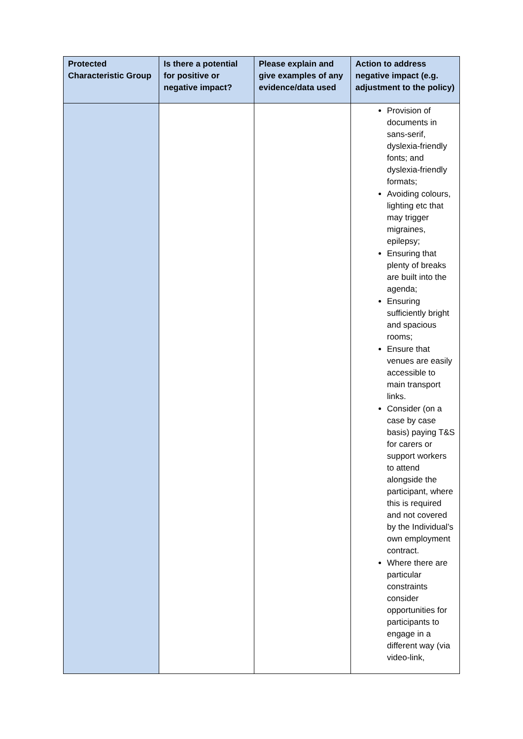| Protected Characteristic Group | Is there a potential for positive or negative impact? | Please explain and give examples of any evidence/data used | Action to address negative impact (e.g. adjustment to the policy) |
| --- | --- | --- | --- |
| | | | Provision of documents in sans-serif, dyslexia-friendly fonts; and dyslexia-friendly formats; Avoiding colours, lighting etc that may trigger migraines, epilepsy; Ensuring that plenty of breaks are built into the agenda; Ensuring sufficiently bright and spacious rooms; Ensure that venues are easily accessible to main transport links. Consider (on a case by case basis) paying T&S for carers or support workers to attend alongside the participant, where this is required and not covered by the Individual’s own employment contract. Where there are particular constraints consider opportunities for participants to engage in a different way (via video-link, |